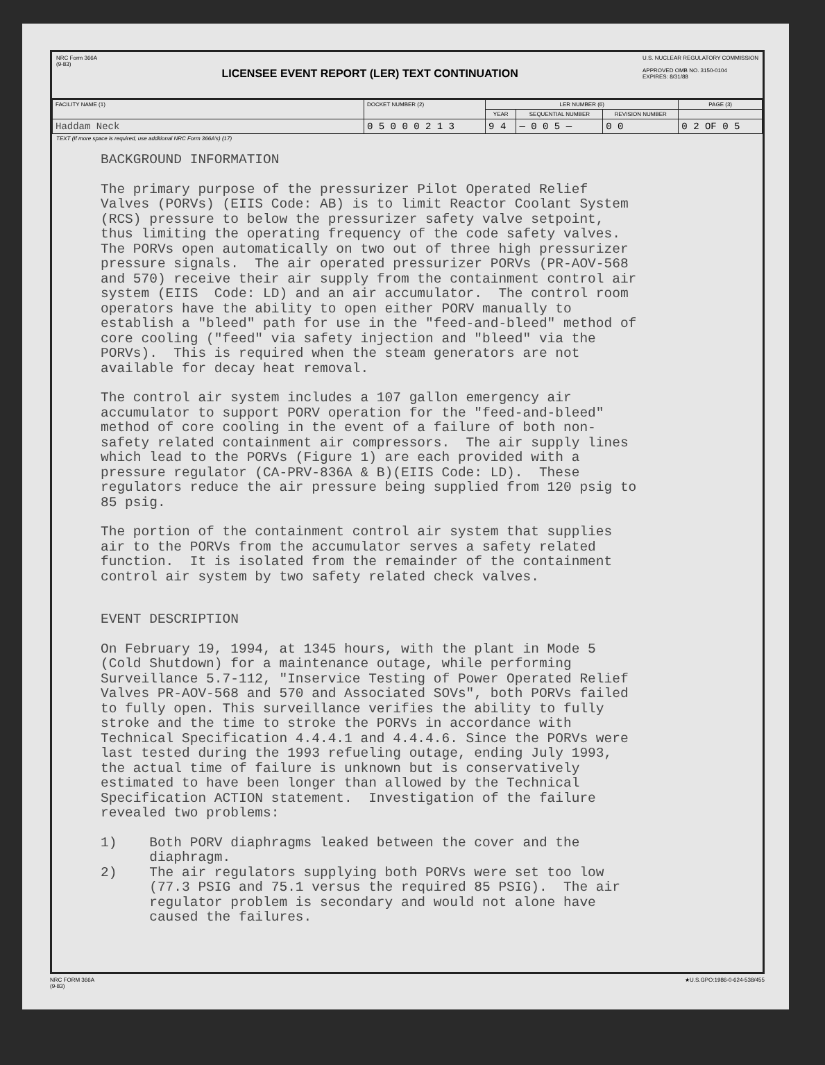NRC Form 366A
(9-83)
LICENSEE EVENT REPORT (LER) TEXT CONTINUATION
U.S. NUCLEAR REGULATORY COMMISSION
APPROVED OMB NO. 3150-0104
EXPIRES: 8/31/88
| FACILITY NAME (1) | DOCKET NUMBER (2) | LER NUMBER (6) | | | PAGE (3) |
| --- | --- | --- | --- | --- | --- |
| | | YEAR | SEQUENTIAL NUMBER | REVISION NUMBER | |
| Haddam Neck | 0 5 0 0 0 2 1 3 | 9 4 | — 0 0 5 — | 0 0 | 0 2 OF 0 5 |
TEXT (If more space is required, use additional NRC Form 366A's) (17)
BACKGROUND INFORMATION
The primary purpose of the pressurizer Pilot Operated Relief Valves (PORVs) (EIIS Code: AB) is to limit Reactor Coolant System (RCS) pressure to below the pressurizer safety valve setpoint, thus limiting the operating frequency of the code safety valves. The PORVs open automatically on two out of three high pressurizer pressure signals. The air operated pressurizer PORVs (PR-AOV-568 and 570) receive their air supply from the containment control air system (EIIS Code: LD) and an air accumulator. The control room operators have the ability to open either PORV manually to establish a "bleed" path for use in the "feed-and-bleed" method of core cooling ("feed" via safety injection and "bleed" via the PORVs). This is required when the steam generators are not available for decay heat removal.
The control air system includes a 107 gallon emergency air accumulator to support PORV operation for the "feed-and-bleed" method of core cooling in the event of a failure of both non- safety related containment air compressors. The air supply lines which lead to the PORVs (Figure 1) are each provided with a pressure regulator (CA-PRV-836A & B)(EIIS Code: LD). These regulators reduce the air pressure being supplied from 120 psig to 85 psig.
The portion of the containment control air system that supplies air to the PORVs from the accumulator serves a safety related function. It is isolated from the remainder of the containment control air system by two safety related check valves.
EVENT DESCRIPTION
On February 19, 1994, at 1345 hours, with the plant in Mode 5 (Cold Shutdown) for a maintenance outage, while performing Surveillance 5.7-112, "Inservice Testing of Power Operated Relief Valves PR-AOV-568 and 570 and Associated SOVs", both PORVs failed to fully open. This surveillance verifies the ability to fully stroke and the time to stroke the PORVs in accordance with Technical Specification 4.4.4.1 and 4.4.4.6. Since the PORVs were last tested during the 1993 refueling outage, ending July 1993, the actual time of failure is unknown but is conservatively estimated to have been longer than allowed by the Technical Specification ACTION statement. Investigation of the failure revealed two problems:
1) Both PORV diaphragms leaked between the cover and the diaphragm. 2) The air regulators supplying both PORVs were set too low (77.3 PSIG and 75.1 versus the required 85 PSIG). The air regulator problem is secondary and would not alone have caused the failures.
NRC FORM 366A
(9-83) ★U.S.GPO:1986-0-624-538/455